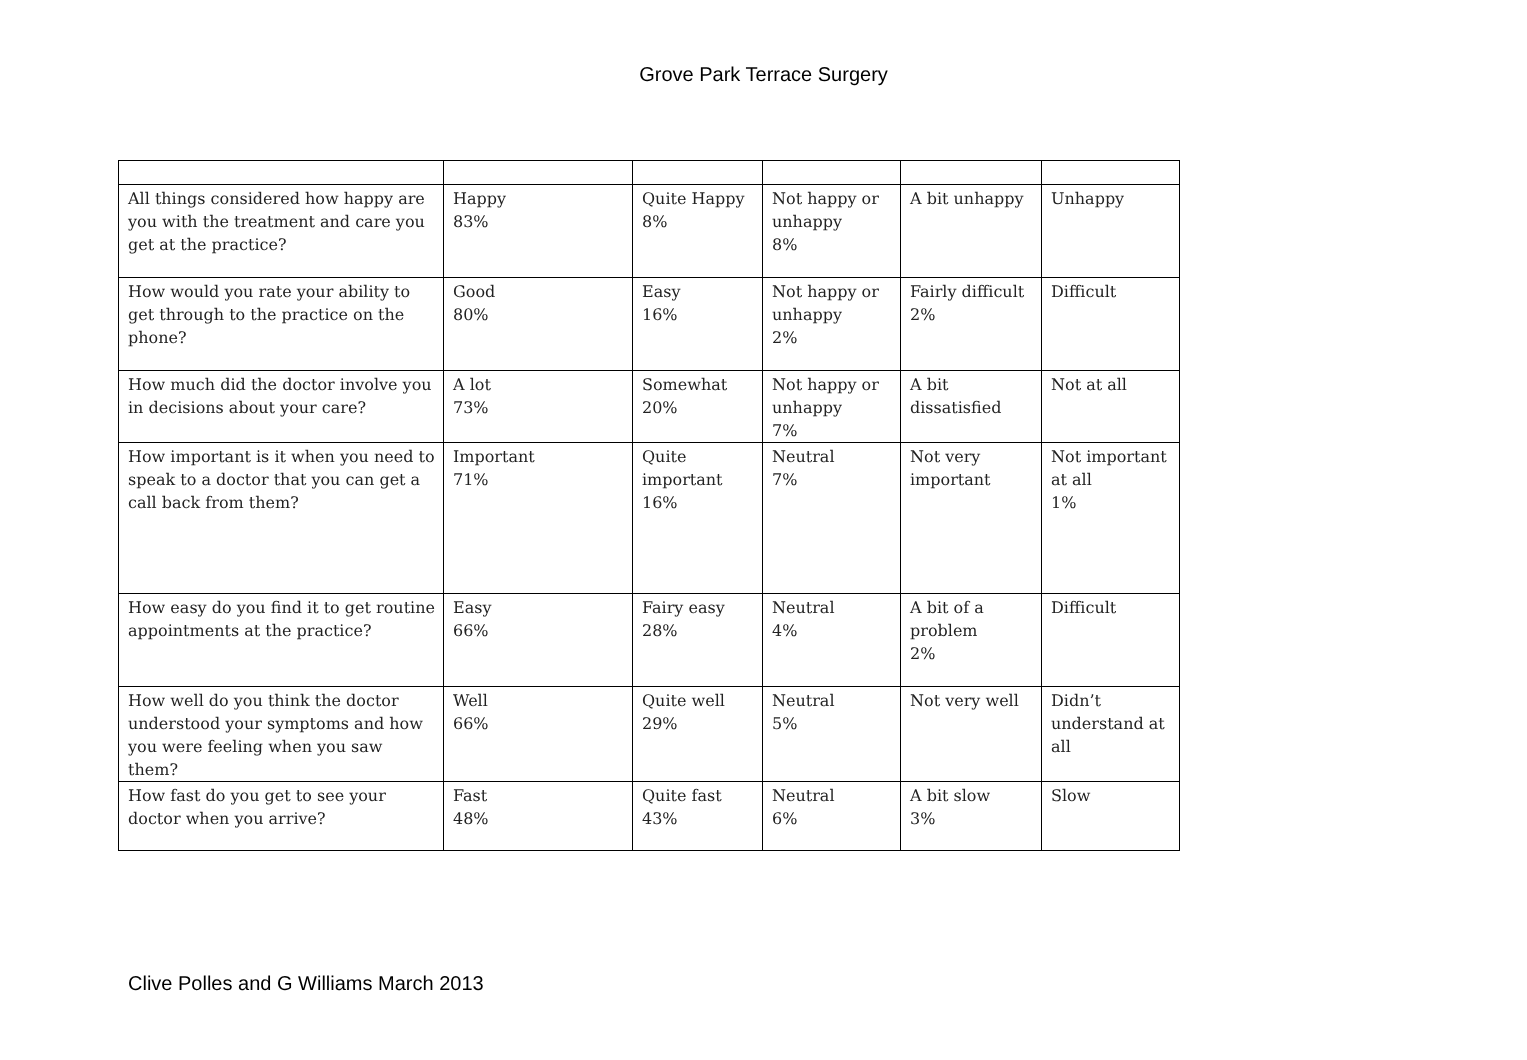Grove Park Terrace Surgery
| All things considered how happy are you with the treatment and care you get at the practice? | Happy 83% | Quite Happy 8% | Not happy or unhappy 8% | A bit unhappy | Unhappy |
| How would you rate your ability to get through to the practice on the phone? | Good 80% | Easy 16% | Not happy or unhappy 2% | Fairly difficult 2% | Difficult |
| How much did the doctor involve you in decisions about your care? | A lot 73% | Somewhat 20% | Not happy or unhappy 7% | A bit dissatisfied | Not at all |
| How important is it when you need to speak to a doctor that you can get a call back from them? | Important 71% | Quite important 16% | Neutral 7% | Not very important | Not important at all 1% |
| How easy do you find it to get routine appointments at the practice? | Easy 66% | Fairy easy 28% | Neutral 4% | A bit of a problem 2% | Difficult |
| How well do you think the doctor understood your symptoms and how you were feeling when you saw them? | Well 66% | Quite well 29% | Neutral 5% | Not very well | Didn’t understand at all |
| How fast do you get to see your doctor when you arrive? | Fast 48% | Quite fast 43% | Neutral 6% | A bit slow 3% | Slow |
Clive Polles and G Williams March 2013